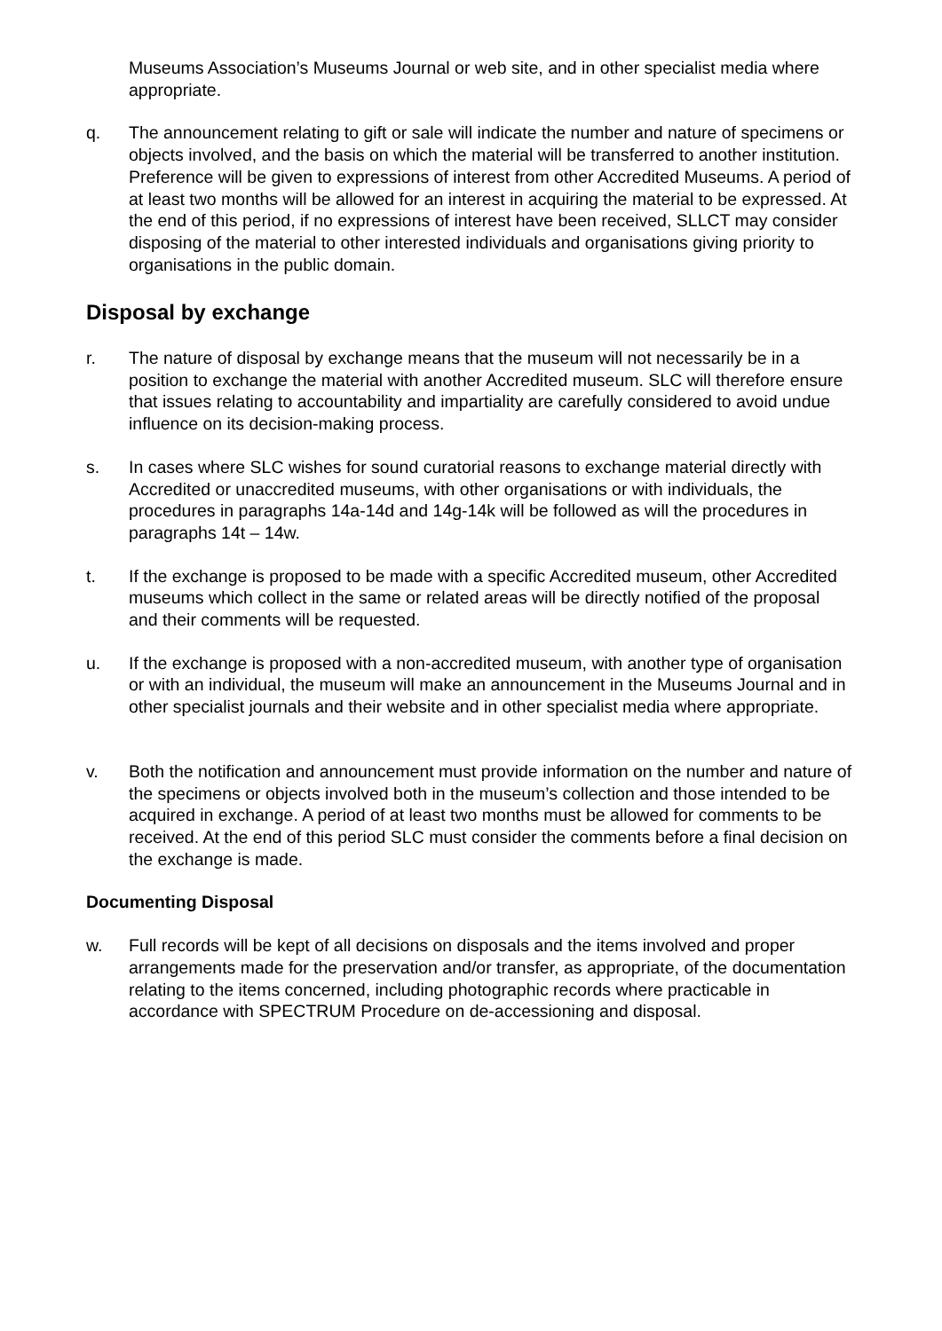Museums Association’s Museums Journal or web site, and in other specialist media where appropriate.
q. The announcement relating to gift or sale will indicate the number and nature of specimens or objects involved, and the basis on which the material will be transferred to another institution. Preference will be given to expressions of interest from other Accredited Museums. A period of at least two months will be allowed for an interest in acquiring the material to be expressed. At the end of this period, if no expressions of interest have been received, SLLCT may consider disposing of the material to other interested individuals and organisations giving priority to organisations in the public domain.
Disposal by exchange
r. The nature of disposal by exchange means that the museum will not necessarily be in a position to exchange the material with another Accredited museum. SLC will therefore ensure that issues relating to accountability and impartiality are carefully considered to avoid undue influence on its decision-making process.
s. In cases where SLC wishes for sound curatorial reasons to exchange material directly with Accredited or unaccredited museums, with other organisations or with individuals, the procedures in paragraphs 14a-14d and 14g-14k will be followed as will the procedures in paragraphs 14t – 14w.
t. If the exchange is proposed to be made with a specific Accredited museum, other Accredited museums which collect in the same or related areas will be directly notified of the proposal and their comments will be requested.
u. If the exchange is proposed with a non-accredited museum, with another type of organisation or with an individual, the museum will make an announcement in the Museums Journal and in other specialist journals and their website and in other specialist media where appropriate.
v. Both the notification and announcement must provide information on the number and nature of the specimens or objects involved both in the museum’s collection and those intended to be acquired in exchange. A period of at least two months must be allowed for comments to be received. At the end of this period SLC must consider the comments before a final decision on the exchange is made.
Documenting Disposal
w. Full records will be kept of all decisions on disposals and the items involved and proper arrangements made for the preservation and/or transfer, as appropriate, of the documentation relating to the items concerned, including photographic records where practicable in accordance with SPECTRUM Procedure on de-accessioning and disposal.